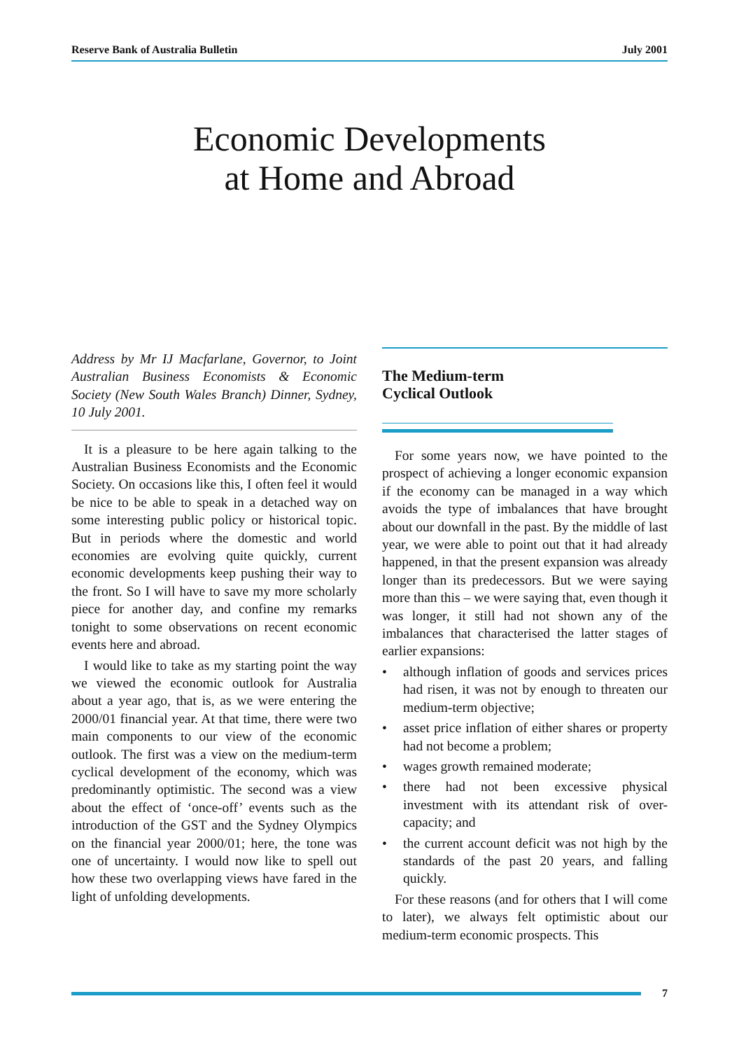Reserve Bank of Australia Bulletin July 2001
Economic Developments
at Home and Abroad
Address by Mr IJ Macfarlane, Governor, to Joint Australian Business Economists & Economic Society (New South Wales Branch) Dinner, Sydney, 10 July 2001.
It is a pleasure to be here again talking to the Australian Business Economists and the Economic Society. On occasions like this, I often feel it would be nice to be able to speak in a detached way on some interesting public policy or historical topic. But in periods where the domestic and world economies are evolving quite quickly, current economic developments keep pushing their way to the front. So I will have to save my more scholarly piece for another day, and confine my remarks tonight to some observations on recent economic events here and abroad.
I would like to take as my starting point the way we viewed the economic outlook for Australia about a year ago, that is, as we were entering the 2000/01 financial year. At that time, there were two main components to our view of the economic outlook. The first was a view on the medium-term cyclical development of the economy, which was predominantly optimistic. The second was a view about the effect of ‘once-off’ events such as the introduction of the GST and the Sydney Olympics on the financial year 2000/01; here, the tone was one of uncertainty. I would now like to spell out how these two overlapping views have fared in the light of unfolding developments.
The Medium-term
Cyclical Outlook
For some years now, we have pointed to the prospect of achieving a longer economic expansion if the economy can be managed in a way which avoids the type of imbalances that have brought about our downfall in the past. By the middle of last year, we were able to point out that it had already happened, in that the present expansion was already longer than its predecessors. But we were saying more than this – we were saying that, even though it was longer, it still had not shown any of the imbalances that characterised the latter stages of earlier expansions:
• although inflation of goods and services prices had risen, it was not by enough to threaten our medium-term objective;
• asset price inflation of either shares or property had not become a problem;
• wages growth remained moderate;
• there had not been excessive physical investment with its attendant risk of over-capacity; and
• the current account deficit was not high by the standards of the past 20 years, and falling quickly.
For these reasons (and for others that I will come to later), we always felt optimistic about our medium-term economic prospects. This
7